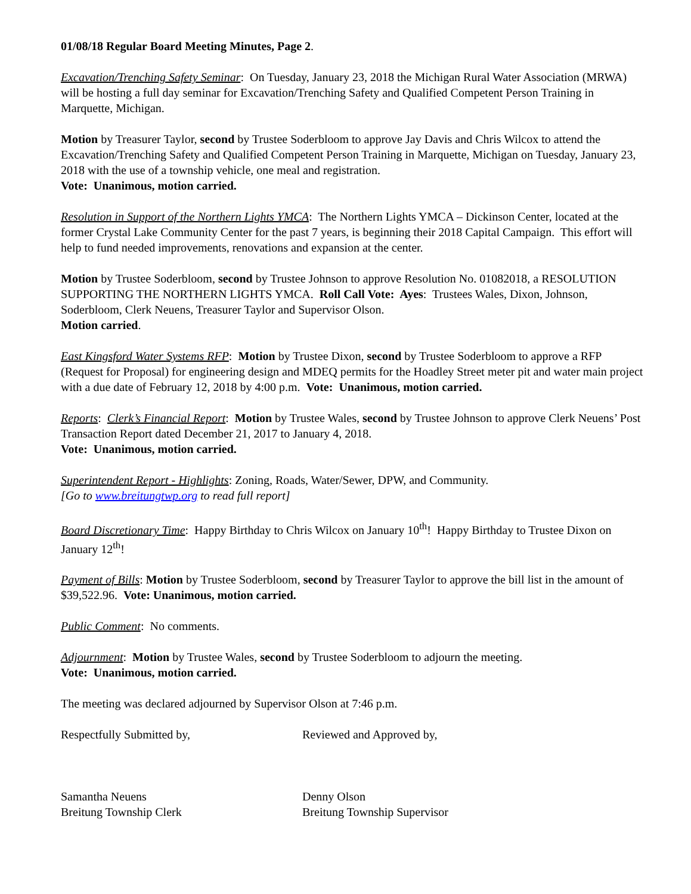01/08/18 Regular Board Meeting Minutes, Page 2.
Excavation/Trenching Safety Seminar: On Tuesday, January 23, 2018 the Michigan Rural Water Association (MRWA) will be hosting a full day seminar for Excavation/Trenching Safety and Qualified Competent Person Training in Marquette, Michigan.
Motion by Treasurer Taylor, second by Trustee Soderbloom to approve Jay Davis and Chris Wilcox to attend the Excavation/Trenching Safety and Qualified Competent Person Training in Marquette, Michigan on Tuesday, January 23, 2018 with the use of a township vehicle, one meal and registration.
Vote: Unanimous, motion carried.
Resolution in Support of the Northern Lights YMCA: The Northern Lights YMCA – Dickinson Center, located at the former Crystal Lake Community Center for the past 7 years, is beginning their 2018 Capital Campaign. This effort will help to fund needed improvements, renovations and expansion at the center.
Motion by Trustee Soderbloom, second by Trustee Johnson to approve Resolution No. 01082018, a RESOLUTION SUPPORTING THE NORTHERN LIGHTS YMCA. Roll Call Vote: Ayes: Trustees Wales, Dixon, Johnson, Soderbloom, Clerk Neuens, Treasurer Taylor and Supervisor Olson.
Motion carried.
East Kingsford Water Systems RFP: Motion by Trustee Dixon, second by Trustee Soderbloom to approve a RFP (Request for Proposal) for engineering design and MDEQ permits for the Hoadley Street meter pit and water main project with a due date of February 12, 2018 by 4:00 p.m. Vote: Unanimous, motion carried.
Reports: Clerk’s Financial Report: Motion by Trustee Wales, second by Trustee Johnson to approve Clerk Neuens’ Post Transaction Report dated December 21, 2017 to January 4, 2018.
Vote: Unanimous, motion carried.
Superintendent Report - Highlights: Zoning, Roads, Water/Sewer, DPW, and Community.
[Go to www.breitungtwp.org to read full report]
Board Discretionary Time: Happy Birthday to Chris Wilcox on January 10<sup>th</sup>! Happy Birthday to Trustee Dixon on January 12<sup>th</sup>!
Payment of Bills: Motion by Trustee Soderbloom, second by Treasurer Taylor to approve the bill list in the amount of $39,522.96. Vote: Unanimous, motion carried.
Public Comment: No comments.
Adjournment: Motion by Trustee Wales, second by Trustee Soderbloom to adjourn the meeting.
Vote: Unanimous, motion carried.
The meeting was declared adjourned by Supervisor Olson at 7:46 p.m.
Respectfully Submitted by, Reviewed and Approved by,
Samantha Neuens
Breitung Township Clerk
Denny Olson
Breitung Township Supervisor